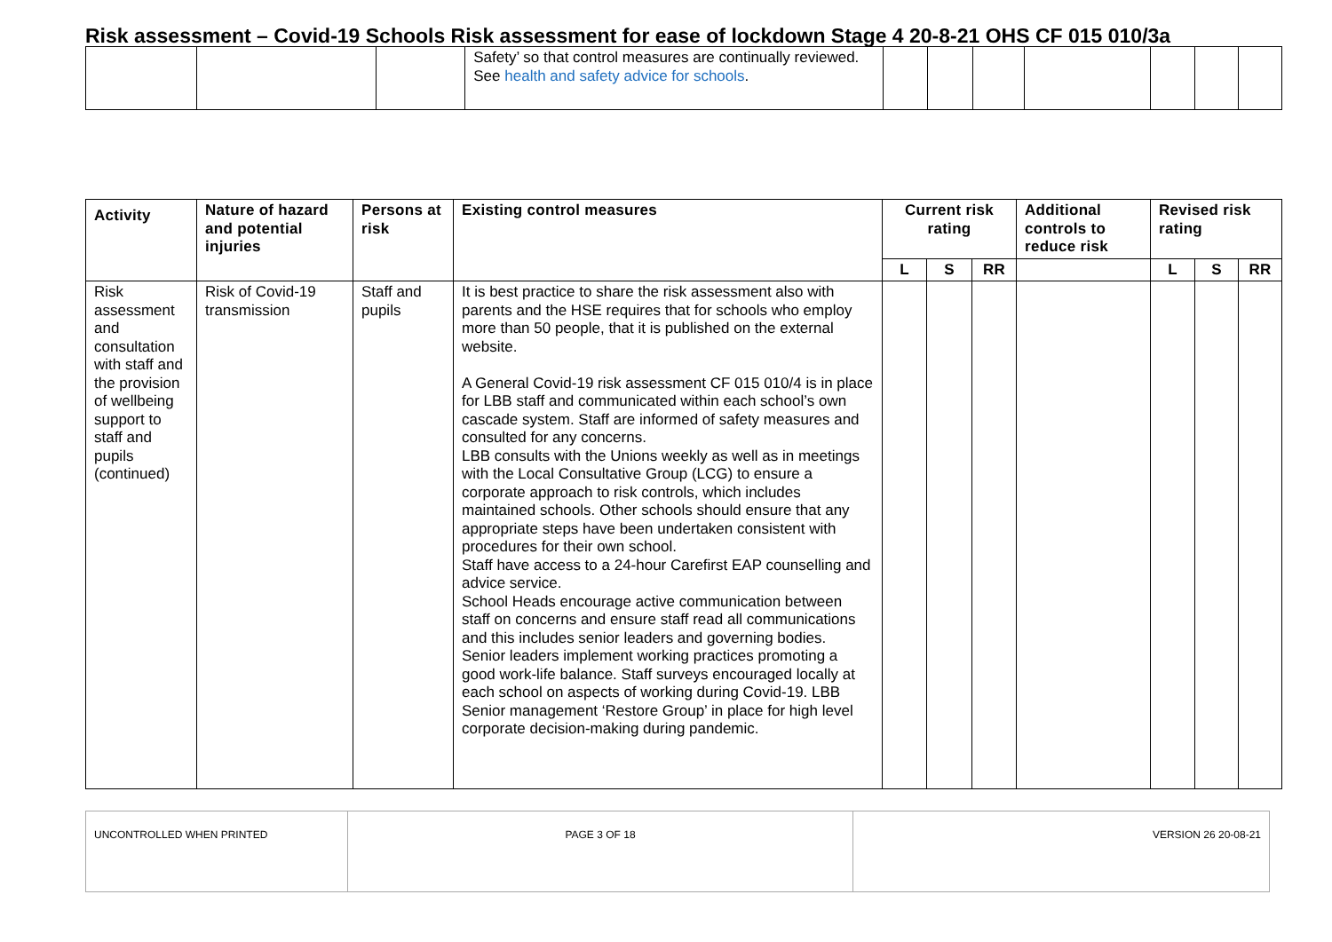Risk assessment – Covid-19 Schools Risk assessment for ease of lockdown Stage 4 20-8-21 OHS CF 015 010/3a
| | | | Safety’ so that control measures are continually reviewed. See health and safety advice for schools . | | | | | | | |
| Activity | Nature of hazard and potential injuries | Persons at risk | Existing control measures | Current risk rating | | | Additional controls to reduce risk | Revised risk rating | | |
| --- | --- | --- | --- | --- | --- | --- | --- | --- | --- | --- |
| | | | | L | S | RR | | L | S | RR |
| Risk assessment and consultation with staff and the provision of wellbeing support to staff and pupils (continued) | Risk of Covid-19 transmission | Staff and pupils | It is best practice to share the risk assessment also with parents and the HSE requires that for schools who employ more than 50 people, that it is published on the external website. A General Covid-19 risk assessment CF 015 010/4 is in place for LBB staff and communicated within each school’s own cascade system. Staff are informed of safety measures and consulted for any concerns. LBB consults with the Unions weekly as well as in meetings with the Local Consultative Group (LCG) to ensure a corporate approach to risk controls, which includes maintained schools. Other schools should ensure that any appropriate steps have been undertaken consistent with procedures for their own school. Staff have access to a 24-hour Carefirst EAP counselling and advice service. School Heads encourage active communication between staff on concerns and ensure staff read all communications and this includes senior leaders and governing bodies. Senior leaders implement working practices promoting a good work-life balance. Staff surveys encouraged locally at each school on aspects of working during Covid-19. LBB Senior management ‘Restore Group’ in place for high level corporate decision-making during pandemic. | | | | | | | |
| UNCONTROLLED WHEN PRINTED | PAGE 3 OF 18 | VERSION 26 20-08-21 |